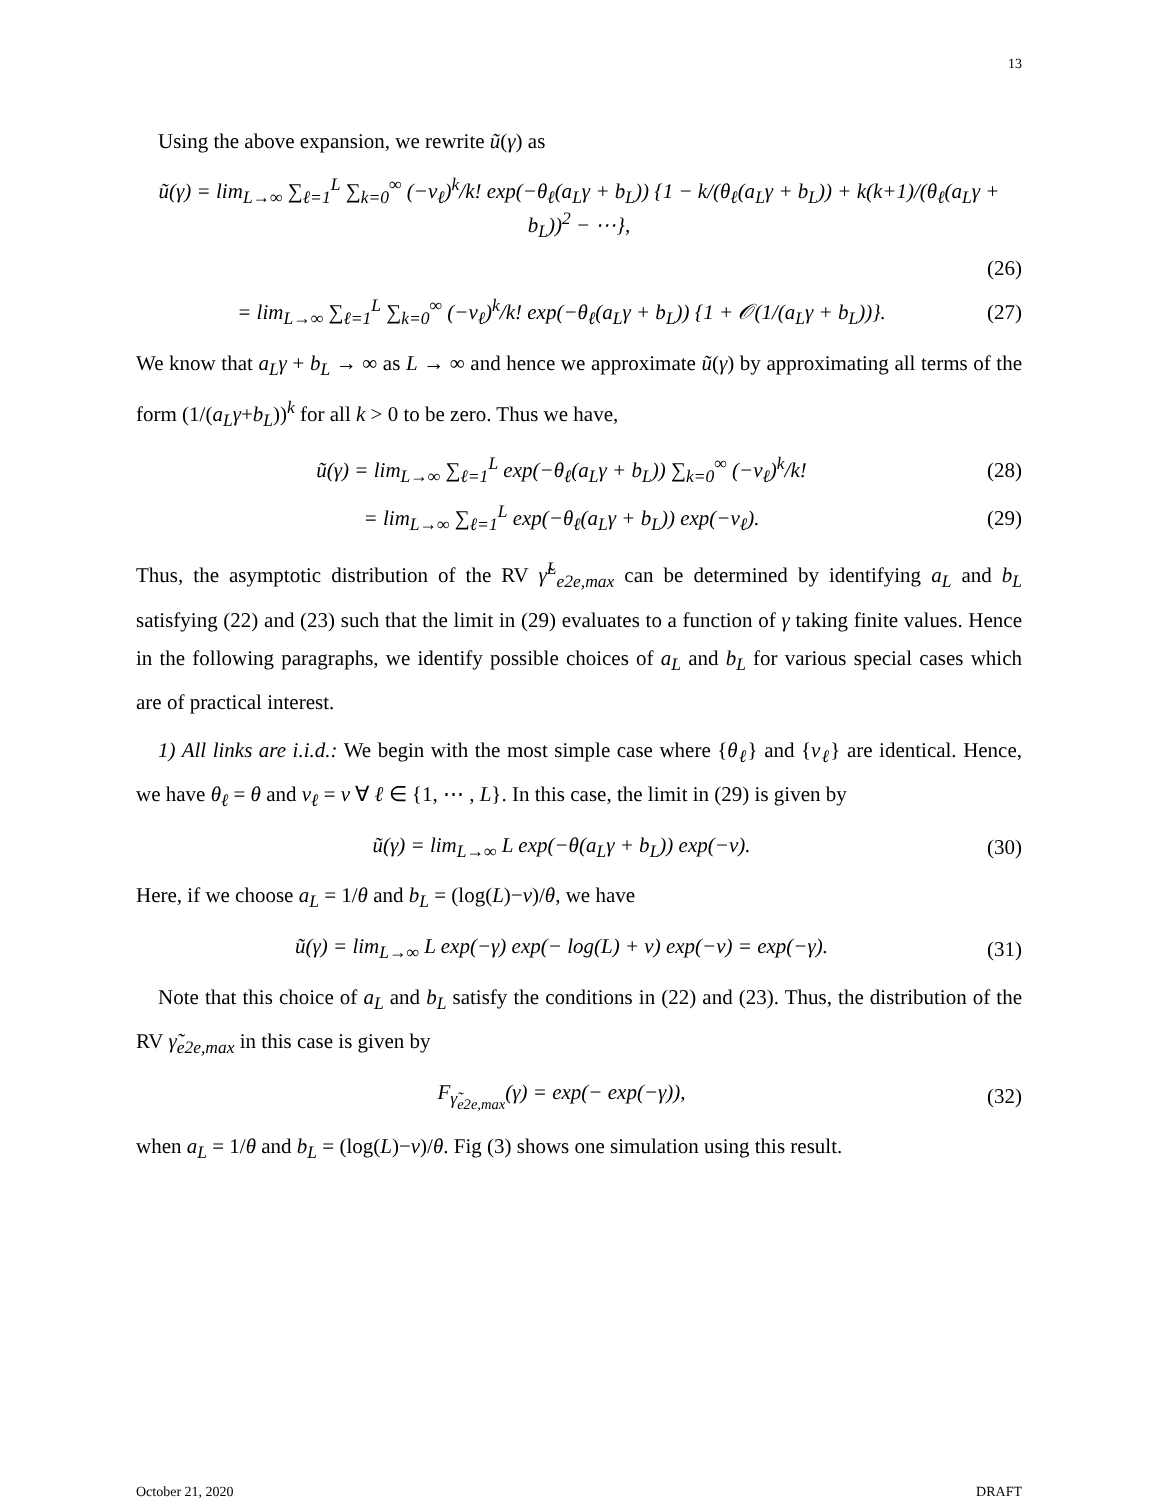13
Using the above expansion, we rewrite ũ(γ) as
ũ(γ) = lim<sub>L→∞</sub> ∑<sub>ℓ=1</sub><sup>L</sup> ∑<sub>k=0</sub><sup>∞</sup> (−ν<sub>ℓ</sub>)<sup>k</sup>/k! exp(−θ<sub>ℓ</sub>(a<sub>L</sub>γ + b<sub>L</sub>)) {1 − k/(θ<sub>ℓ</sub>(a<sub>L</sub>γ + b<sub>L</sub>)) + k(k+1)/(θ<sub>ℓ</sub>(a<sub>L</sub>γ + b<sub>L</sub>))<sup>2</sup> − ⋯},
(26)
= lim<sub>L→∞</sub> ∑<sub>ℓ=1</sub><sup>L</sup> ∑<sub>k=0</sub><sup>∞</sup> (−ν<sub>ℓ</sub>)<sup>k</sup>/k! exp(−θ<sub>ℓ</sub>(a<sub>L</sub>γ + b<sub>L</sub>)) {1 + 𝒪(1/(a<sub>L</sub>γ + b<sub>L</sub>))}. (27)
We know that a<sub>L</sub>γ + b<sub>L</sub> → ∞ as L → ∞ and hence we approximate ũ(γ) by approximating all terms of the form (1/(a<sub>L</sub>γ+b<sub>L</sub>))<sup>k</sup> for all k > 0 to be zero. Thus we have,
ũ(γ) = lim<sub>L→∞</sub> ∑<sub>ℓ=1</sub><sup>L</sup> exp(−θ<sub>ℓ</sub>(a<sub>L</sub>γ + b<sub>L</sub>)) ∑<sub>k=0</sub><sup>∞</sup> (−ν<sub>ℓ</sub>)<sup>k</sup>/k! (28)
= lim<sub>L→∞</sub> ∑<sub>ℓ=1</sub><sup>L</sup> exp(−θ<sub>ℓ</sub>(a<sub>L</sub>γ + b<sub>L</sub>)) exp(−ν<sub>ℓ</sub>). (29)
Thus, the asymptotic distribution of the RV γ̃<sup>L</sup><sub>e2e,max</sub> can be determined by identifying a<sub>L</sub> and b<sub>L</sub> satisfying (22) and (23) such that the limit in (29) evaluates to a function of γ taking finite values. Hence in the following paragraphs, we identify possible choices of a<sub>L</sub> and b<sub>L</sub> for various special cases which are of practical interest.
1) All links are i.i.d.: We begin with the most simple case where {θ<sub>ℓ</sub>} and {ν<sub>ℓ</sub>} are identical. Hence, we have θ<sub>ℓ</sub> = θ and ν<sub>ℓ</sub> = ν ∀ ℓ ∈ {1, ⋯ , L}. In this case, the limit in (29) is given by
ũ(γ) = lim<sub>L→∞</sub> L exp(−θ(a<sub>L</sub>γ + b<sub>L</sub>)) exp(−ν). (30)
Here, if we choose a<sub>L</sub> = 1/θ and b<sub>L</sub> = (log(L)−ν)/θ, we have
ũ(γ) = lim<sub>L→∞</sub> L exp(−γ) exp(− log(L) + ν) exp(−ν) = exp(−γ). (31)
Note that this choice of a<sub>L</sub> and b<sub>L</sub> satisfy the conditions in (22) and (23). Thus, the distribution of the RV γ̃<sub>e2e,max</sub> in this case is given by
F<sub>γ̃<sub>e2e,max</sub></sub>(γ) = exp(− exp(−γ)), (32)
when a<sub>L</sub> = 1/θ and b<sub>L</sub> = (log(L)−ν)/θ. Fig (3) shows one simulation using this result.
October 21, 2020 DRAFT